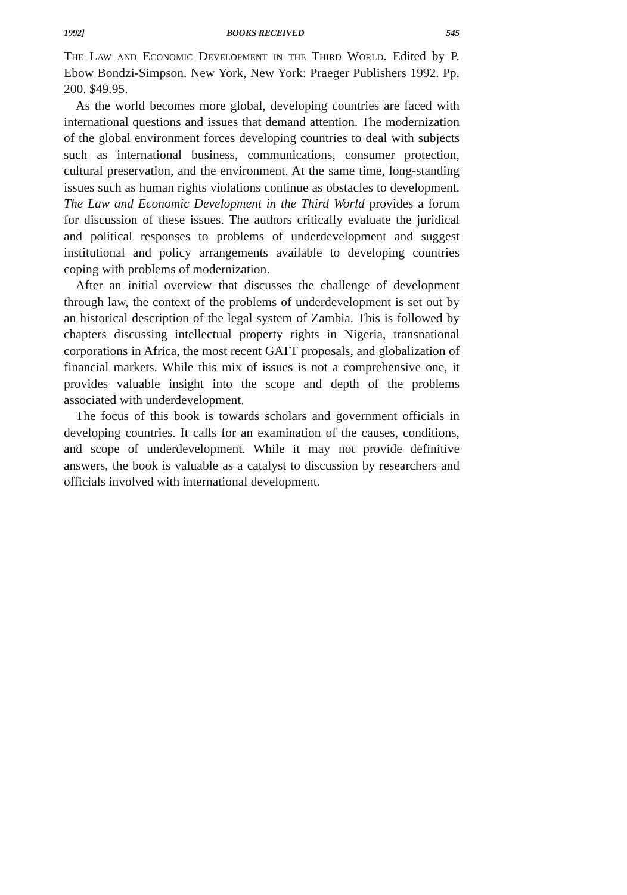1992] BOOKS RECEIVED 545
The Law and Economic Development in the Third World. Edited by P. Ebow Bondzi-Simpson. New York, New York: Praeger Publishers 1992. Pp. 200. $49.95.
As the world becomes more global, developing countries are faced with international questions and issues that demand attention. The modernization of the global environment forces developing countries to deal with subjects such as international business, communications, consumer protection, cultural preservation, and the environment. At the same time, long-standing issues such as human rights violations continue as obstacles to development. The Law and Economic Development in the Third World provides a forum for discussion of these issues. The authors critically evaluate the juridical and political responses to problems of underdevelopment and suggest institutional and policy arrangements available to developing countries coping with problems of modernization.
After an initial overview that discusses the challenge of development through law, the context of the problems of underdevelopment is set out by an historical description of the legal system of Zambia. This is followed by chapters discussing intellectual property rights in Nigeria, transnational corporations in Africa, the most recent GATT proposals, and globalization of financial markets. While this mix of issues is not a comprehensive one, it provides valuable insight into the scope and depth of the problems associated with underdevelopment.
The focus of this book is towards scholars and government officials in developing countries. It calls for an examination of the causes, conditions, and scope of underdevelopment. While it may not provide definitive answers, the book is valuable as a catalyst to discussion by researchers and officials involved with international development.